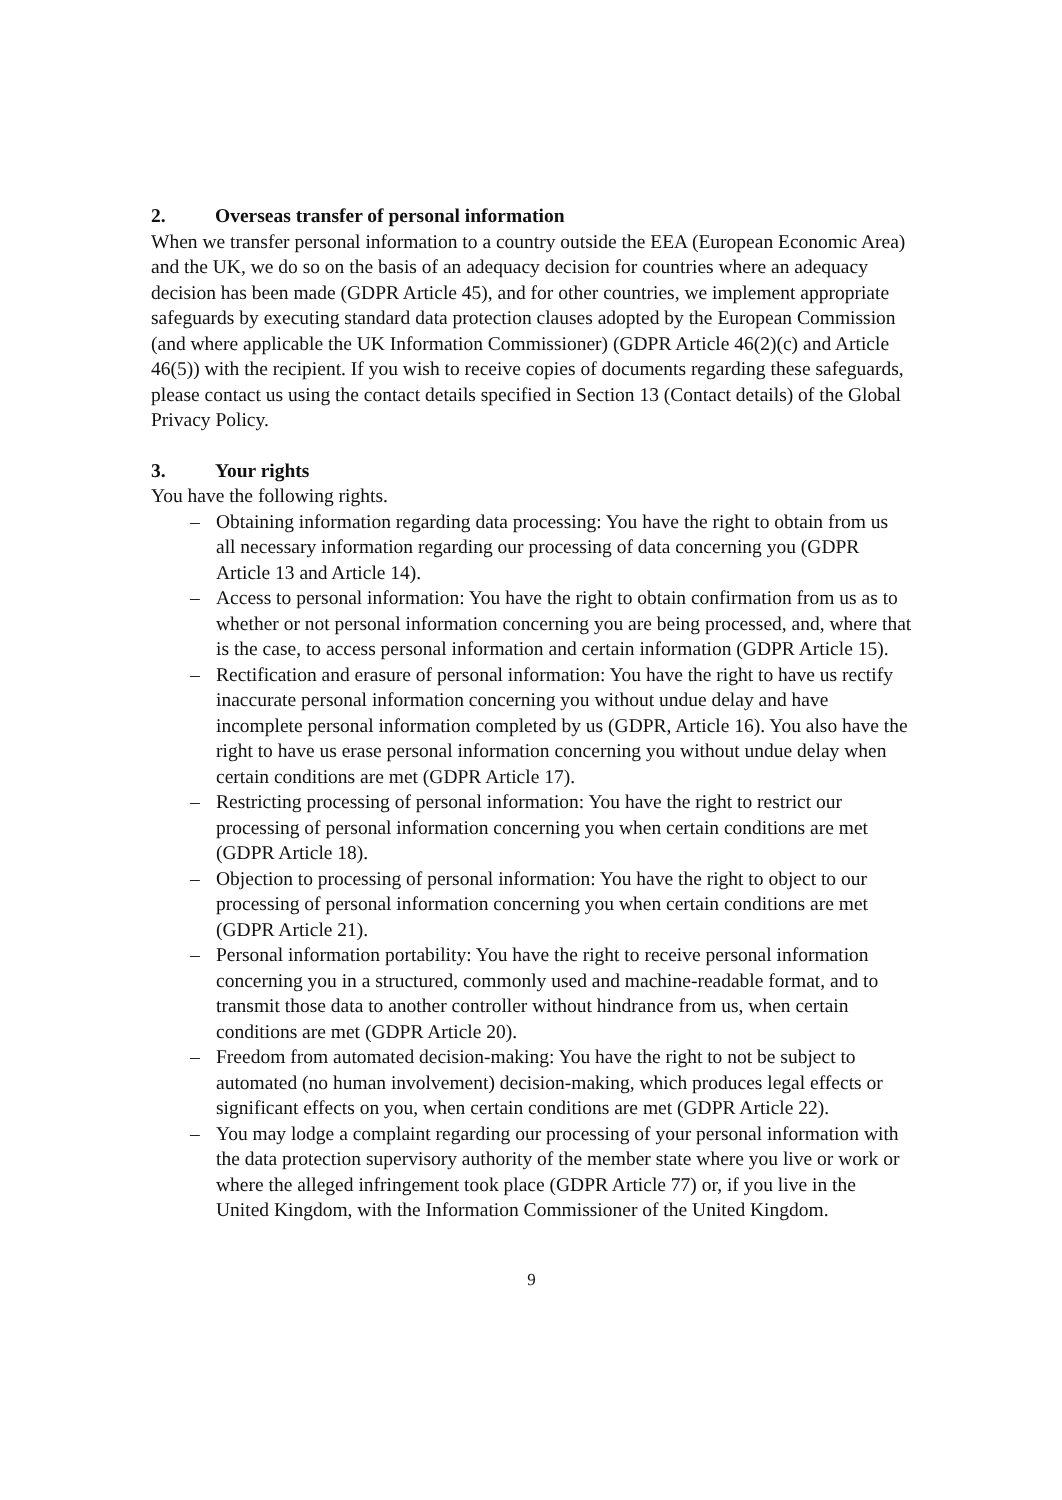2. Overseas transfer of personal information
When we transfer personal information to a country outside the EEA (European Economic Area) and the UK, we do so on the basis of an adequacy decision for countries where an adequacy decision has been made (GDPR Article 45), and for other countries, we implement appropriate safeguards by executing standard data protection clauses adopted by the European Commission (and where applicable the UK Information Commissioner) (GDPR Article 46(2)(c) and Article 46(5)) with the recipient. If you wish to receive copies of documents regarding these safeguards, please contact us using the contact details specified in Section 13 (Contact details) of the Global Privacy Policy.
3. Your rights
You have the following rights.
– Obtaining information regarding data processing: You have the right to obtain from us all necessary information regarding our processing of data concerning you (GDPR Article 13 and Article 14).
– Access to personal information: You have the right to obtain confirmation from us as to whether or not personal information concerning you are being processed, and, where that is the case, to access personal information and certain information (GDPR Article 15).
– Rectification and erasure of personal information: You have the right to have us rectify inaccurate personal information concerning you without undue delay and have incomplete personal information completed by us (GDPR, Article 16). You also have the right to have us erase personal information concerning you without undue delay when certain conditions are met (GDPR Article 17).
– Restricting processing of personal information: You have the right to restrict our processing of personal information concerning you when certain conditions are met (GDPR Article 18).
– Objection to processing of personal information: You have the right to object to our processing of personal information concerning you when certain conditions are met (GDPR Article 21).
– Personal information portability: You have the right to receive personal information concerning you in a structured, commonly used and machine-readable format, and to transmit those data to another controller without hindrance from us, when certain conditions are met (GDPR Article 20).
– Freedom from automated decision-making: You have the right to not be subject to automated (no human involvement) decision-making, which produces legal effects or significant effects on you, when certain conditions are met (GDPR Article 22).
– You may lodge a complaint regarding our processing of your personal information with the data protection supervisory authority of the member state where you live or work or where the alleged infringement took place (GDPR Article 77) or, if you live in the United Kingdom, with the Information Commissioner of the United Kingdom.
9